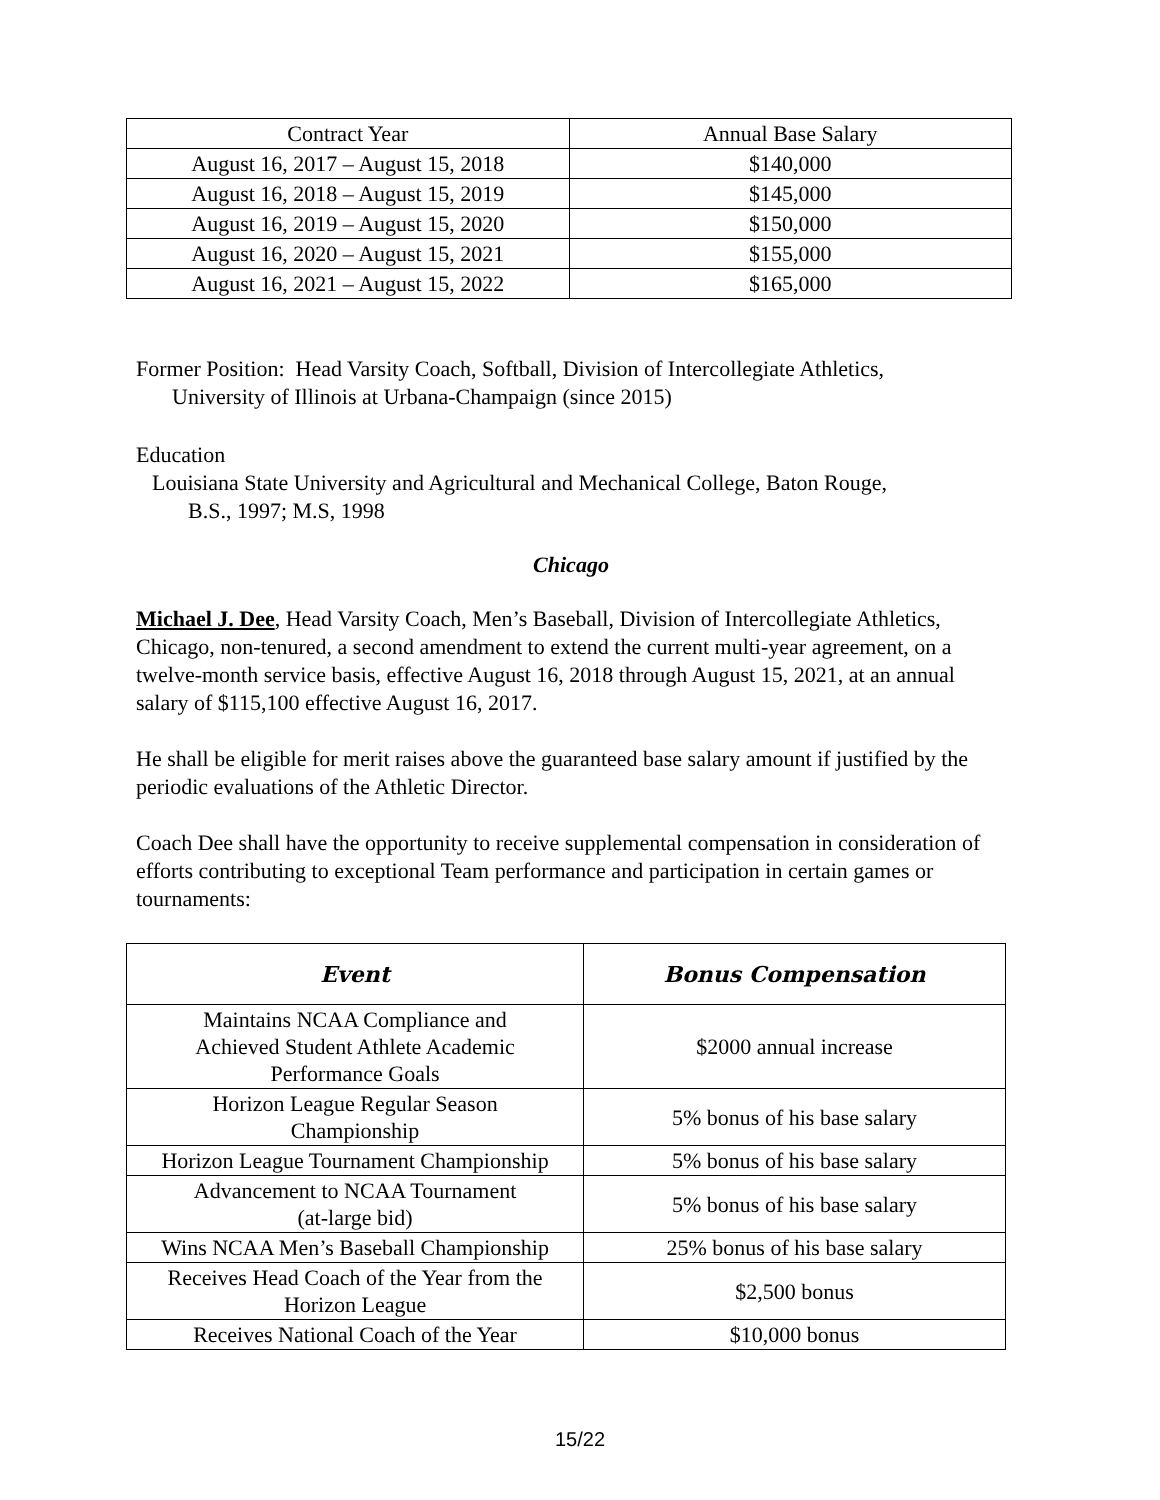| Contract Year | Annual Base Salary |
| --- | --- |
| August 16, 2017 – August 15, 2018 | $140,000 |
| August 16, 2018 – August 15, 2019 | $145,000 |
| August 16, 2019 – August 15, 2020 | $150,000 |
| August 16, 2020 – August 15, 2021 | $155,000 |
| August 16, 2021 – August 15, 2022 | $165,000 |
Former Position: Head Varsity Coach, Softball, Division of Intercollegiate Athletics,
University of Illinois at Urbana-Champaign (since 2015)
Education
Louisiana State University and Agricultural and Mechanical College, Baton Rouge,
B.S., 1997; M.S, 1998
Chicago
Michael J. Dee, Head Varsity Coach, Men’s Baseball, Division of Intercollegiate Athletics, Chicago, non-tenured, a second amendment to extend the current multi-year agreement, on a twelve-month service basis, effective August 16, 2018 through August 15, 2021, at an annual salary of $115,100 effective August 16, 2017.
He shall be eligible for merit raises above the guaranteed base salary amount if justified by the periodic evaluations of the Athletic Director.
Coach Dee shall have the opportunity to receive supplemental compensation in consideration of efforts contributing to exceptional Team performance and participation in certain games or tournaments:
| Event | Bonus Compensation |
| --- | --- |
| Maintains NCAA Compliance and Achieved Student Athlete Academic Performance Goals | $2000 annual increase |
| Horizon League Regular Season Championship | 5% bonus of his base salary |
| Horizon League Tournament Championship | 5% bonus of his base salary |
| Advancement to NCAA Tournament (at-large bid) | 5% bonus of his base salary |
| Wins NCAA Men’s Baseball Championship | 25% bonus of his base salary |
| Receives Head Coach of the Year from the Horizon League | $2,500 bonus |
| Receives National Coach of the Year | $10,000 bonus |
15/22